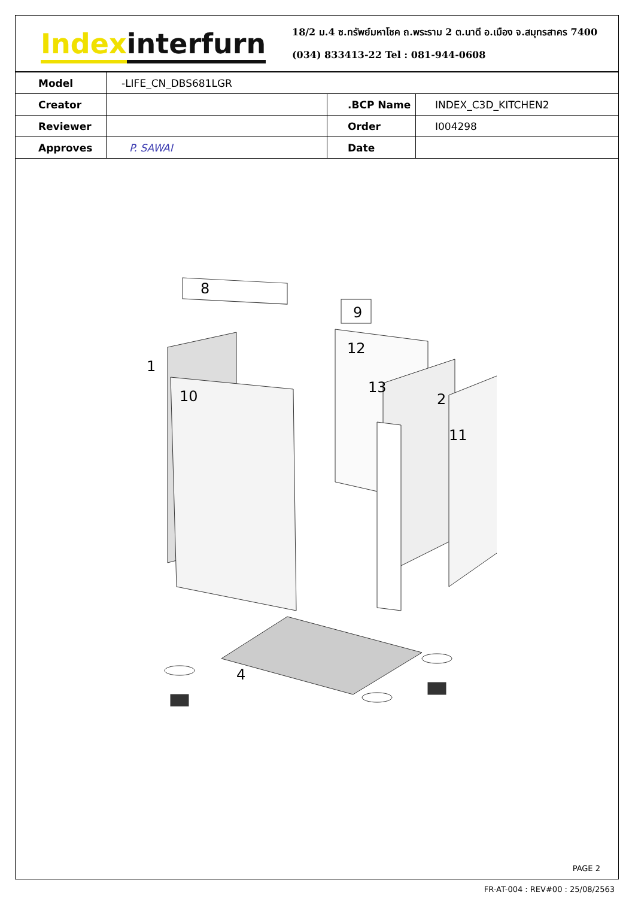Index interfurn
18/2 ม.4 ซ.ทรัพย์มหาโชค ถ.พระราม 2 ต.นาดี อ.เมือง จ.สมุทรสาคร 7400
(034) 833413-22 Tel : 081-944-0608
| Model | -LIFE_CN_DBS681LGR | | |
| Creator | | .BCP Name | INDEX_C3D_KITCHEN2 |
| Reviewer | | Order | I004298 |
| Approves | P. SAWAI | Date | |
8
9
1
10
12
13
2
11
4
PAGE 2
FR-AT-004 : REV#00 : 25/08/2563